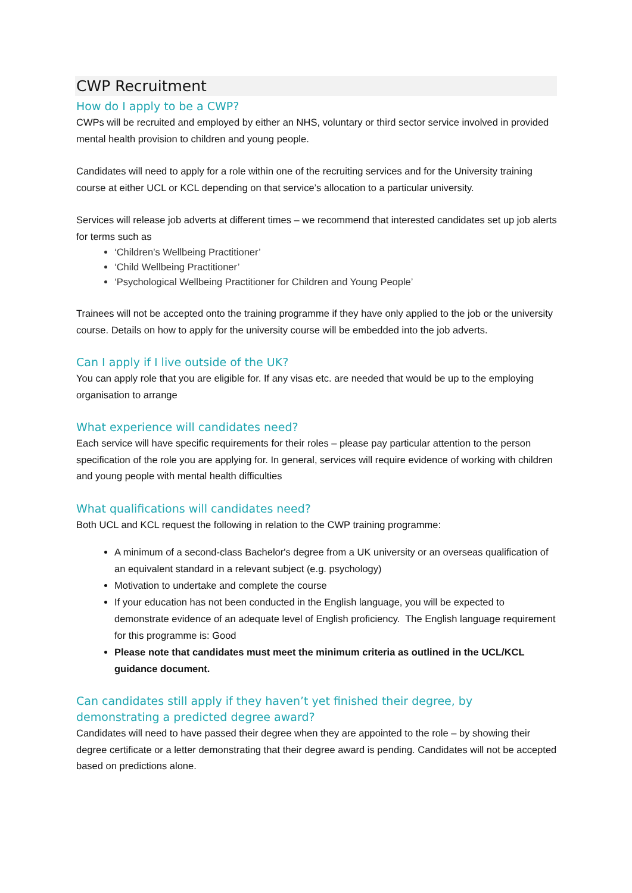CWP Recruitment
How do I apply to be a CWP?
CWPs will be recruited and employed by either an NHS, voluntary or third sector service involved in provided mental health provision to children and young people.
Candidates will need to apply for a role within one of the recruiting services and for the University training course at either UCL or KCL depending on that service’s allocation to a particular university.
Services will release job adverts at different times – we recommend that interested candidates set up job alerts for terms such as
‘Children’s Wellbeing Practitioner’
‘Child Wellbeing Practitioner’
‘Psychological Wellbeing Practitioner for Children and Young People’
Trainees will not be accepted onto the training programme if they have only applied to the job or the university course. Details on how to apply for the university course will be embedded into the job adverts.
Can I apply if I live outside of the UK?
You can apply role that you are eligible for. If any visas etc. are needed that would be up to the employing organisation to arrange
What experience will candidates need?
Each service will have specific requirements for their roles – please pay particular attention to the person specification of the role you are applying for. In general, services will require evidence of working with children and young people with mental health difficulties
What qualifications will candidates need?
Both UCL and KCL request the following in relation to the CWP training programme:
A minimum of a second-class Bachelor's degree from a UK university or an overseas qualification of an equivalent standard in a relevant subject (e.g. psychology)
Motivation to undertake and complete the course
If your education has not been conducted in the English language, you will be expected to demonstrate evidence of an adequate level of English proficiency. The English language requirement for this programme is: Good
Please note that candidates must meet the minimum criteria as outlined in the UCL/KCL guidance document.
Can candidates still apply if they haven’t yet finished their degree, by demonstrating a predicted degree award?
Candidates will need to have passed their degree when they are appointed to the role – by showing their degree certificate or a letter demonstrating that their degree award is pending. Candidates will not be accepted based on predictions alone.